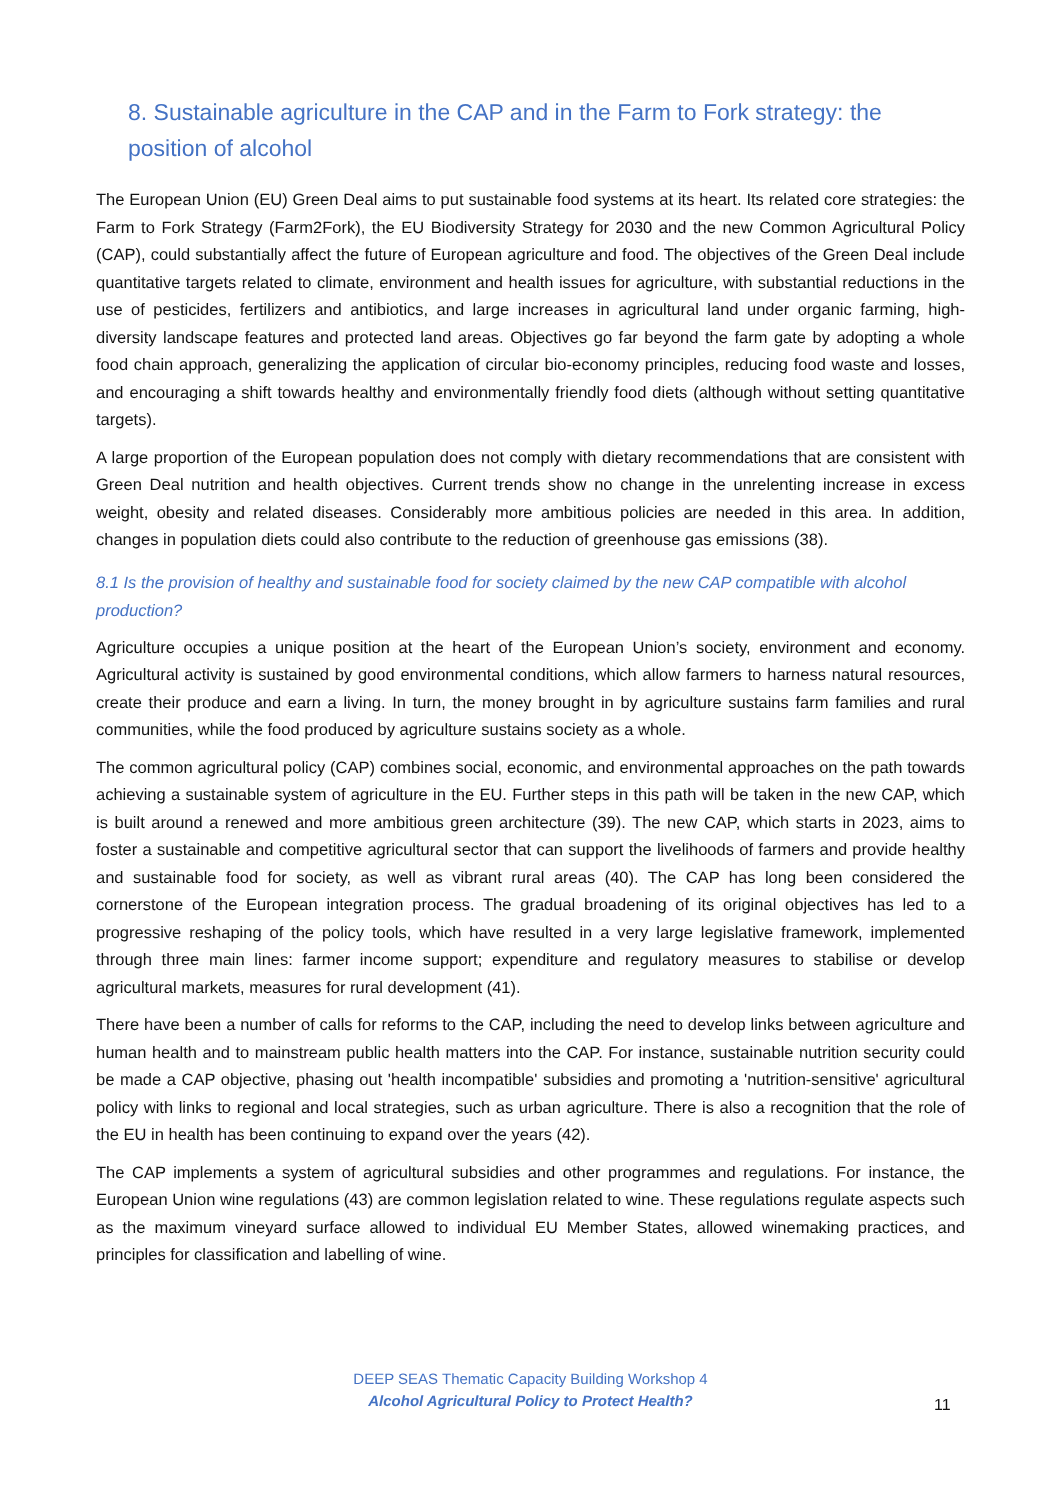8. Sustainable agriculture in the CAP and in the Farm to Fork strategy: the position of alcohol
The European Union (EU) Green Deal aims to put sustainable food systems at its heart. Its related core strategies: the Farm to Fork Strategy (Farm2Fork), the EU Biodiversity Strategy for 2030 and the new Common Agricultural Policy (CAP), could substantially affect the future of European agriculture and food. The objectives of the Green Deal include quantitative targets related to climate, environment and health issues for agriculture, with substantial reductions in the use of pesticides, fertilizers and antibiotics, and large increases in agricultural land under organic farming, high-diversity landscape features and protected land areas. Objectives go far beyond the farm gate by adopting a whole food chain approach, generalizing the application of circular bio-economy principles, reducing food waste and losses, and encouraging a shift towards healthy and environmentally friendly food diets (although without setting quantitative targets).
A large proportion of the European population does not comply with dietary recommendations that are consistent with Green Deal nutrition and health objectives. Current trends show no change in the unrelenting increase in excess weight, obesity and related diseases. Considerably more ambitious policies are needed in this area. In addition, changes in population diets could also contribute to the reduction of greenhouse gas emissions (38).
8.1 Is the provision of healthy and sustainable food for society claimed by the new CAP compatible with alcohol production?
Agriculture occupies a unique position at the heart of the European Union’s society, environment and economy. Agricultural activity is sustained by good environmental conditions, which allow farmers to harness natural resources, create their produce and earn a living. In turn, the money brought in by agriculture sustains farm families and rural communities, while the food produced by agriculture sustains society as a whole.
The common agricultural policy (CAP) combines social, economic, and environmental approaches on the path towards achieving a sustainable system of agriculture in the EU. Further steps in this path will be taken in the new CAP, which is built around a renewed and more ambitious green architecture (39). The new CAP, which starts in 2023, aims to foster a sustainable and competitive agricultural sector that can support the livelihoods of farmers and provide healthy and sustainable food for society, as well as vibrant rural areas (40). The CAP has long been considered the cornerstone of the European integration process. The gradual broadening of its original objectives has led to a progressive reshaping of the policy tools, which have resulted in a very large legislative framework, implemented through three main lines: farmer income support; expenditure and regulatory measures to stabilise or develop agricultural markets, measures for rural development (41).
There have been a number of calls for reforms to the CAP, including the need to develop links between agriculture and human health and to mainstream public health matters into the CAP. For instance, sustainable nutrition security could be made a CAP objective, phasing out 'health incompatible' subsidies and promoting a 'nutrition-sensitive' agricultural policy with links to regional and local strategies, such as urban agriculture. There is also a recognition that the role of the EU in health has been continuing to expand over the years (42).
The CAP implements a system of agricultural subsidies and other programmes and regulations. For instance, the European Union wine regulations (43) are common legislation related to wine. These regulations regulate aspects such as the maximum vineyard surface allowed to individual EU Member States, allowed winemaking practices, and principles for classification and labelling of wine.
DEEP SEAS Thematic Capacity Building Workshop 4
Alcohol Agricultural Policy to Protect Health?
11